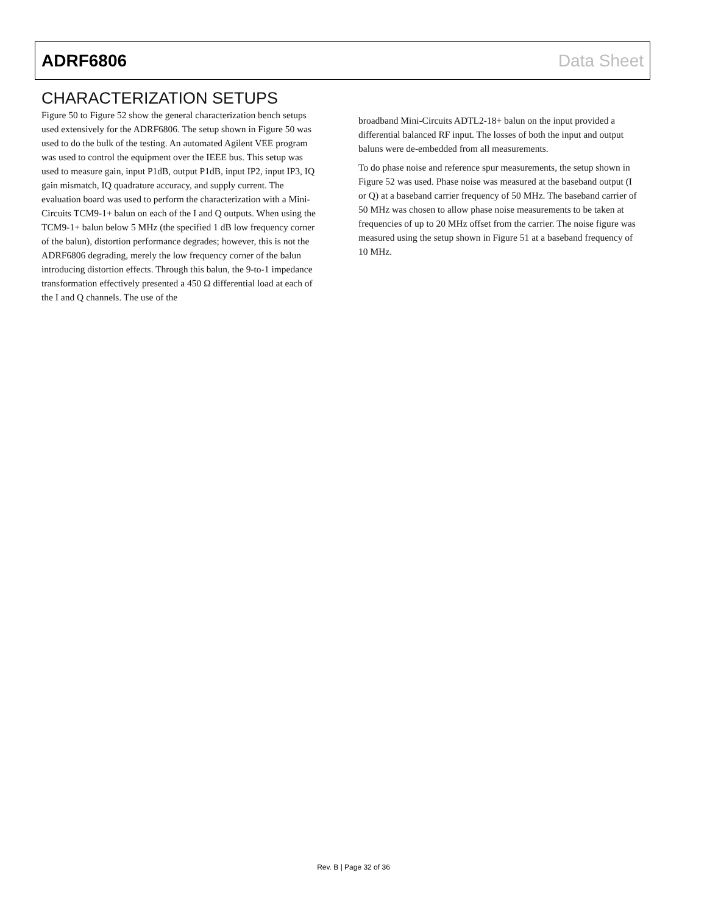ADRF6806 Data Sheet
CHARACTERIZATION SETUPS
Figure 50 to Figure 52 show the general characterization bench setups used extensively for the ADRF6806. The setup shown in Figure 50 was used to do the bulk of the testing. An automated Agilent VEE program was used to control the equipment over the IEEE bus. This setup was used to measure gain, input P1dB, output P1dB, input IP2, input IP3, IQ gain mismatch, IQ quadrature accuracy, and supply current. The evaluation board was used to perform the characterization with a Mini-Circuits TCM9-1+ balun on each of the I and Q outputs. When using the TCM9-1+ balun below 5 MHz (the specified 1 dB low frequency corner of the balun), distortion performance degrades; however, this is not the ADRF6806 degrading, merely the low frequency corner of the balun introducing distortion effects. Through this balun, the 9-to-1 impedance transformation effectively presented a 450 Ω differential load at each of the I and Q channels. The use of the
broadband Mini-Circuits ADTL2-18+ balun on the input provided a differential balanced RF input. The losses of both the input and output baluns were de-embedded from all measurements.
To do phase noise and reference spur measurements, the setup shown in Figure 52 was used. Phase noise was measured at the baseband output (I or Q) at a baseband carrier frequency of 50 MHz. The baseband carrier of 50 MHz was chosen to allow phase noise measurements to be taken at frequencies of up to 20 MHz offset from the carrier. The noise figure was measured using the setup shown in Figure 51 at a baseband frequency of 10 MHz.
Rev. B | Page 32 of 36